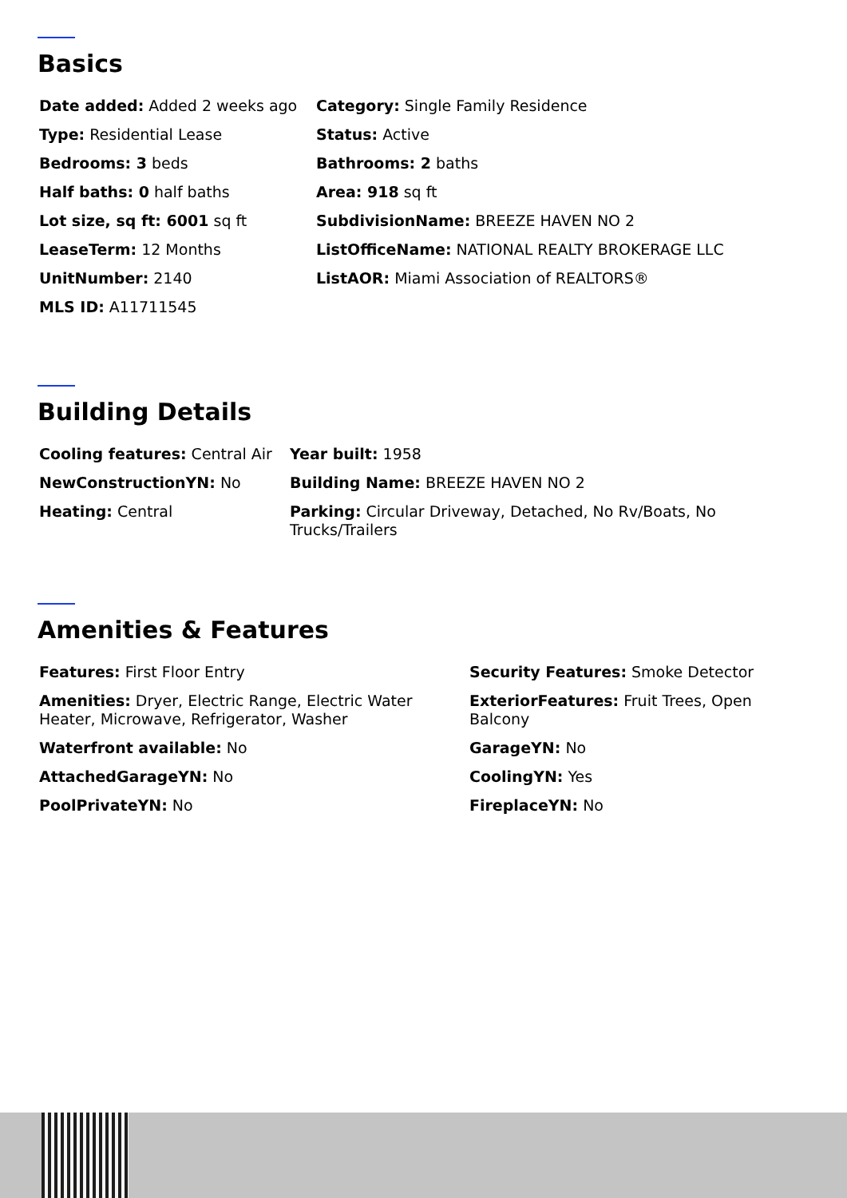Basics
Date added: Added 2 weeks ago
Category: Single Family Residence
Type: Residential Lease
Status: Active
Bedrooms: 3 beds
Bathrooms: 2 baths
Half baths: 0 half baths
Area: 918 sq ft
Lot size, sq ft: 6001 sq ft
SubdivisionName: BREEZE HAVEN NO 2
LeaseTerm: 12 Months
ListOfficeName: NATIONAL REALTY BROKERAGE LLC
UnitNumber: 2140
ListAOR: Miami Association of REALTORS®
MLS ID: A11711545
Building Details
Cooling features: Central Air
Year built: 1958
NewConstructionYN: No
Building Name: BREEZE HAVEN NO 2
Heating: Central
Parking: Circular Driveway, Detached, No Rv/Boats, No Trucks/Trailers
Amenities & Features
Features: First Floor Entry
Security Features: Smoke Detector
Amenities: Dryer, Electric Range, Electric Water Heater, Microwave, Refrigerator, Washer
ExteriorFeatures: Fruit Trees, Open Balcony
Waterfront available: No
GarageYN: No
AttachedGarageYN: No
CoolingYN: Yes
PoolPrivateYN: No
FireplaceYN: No